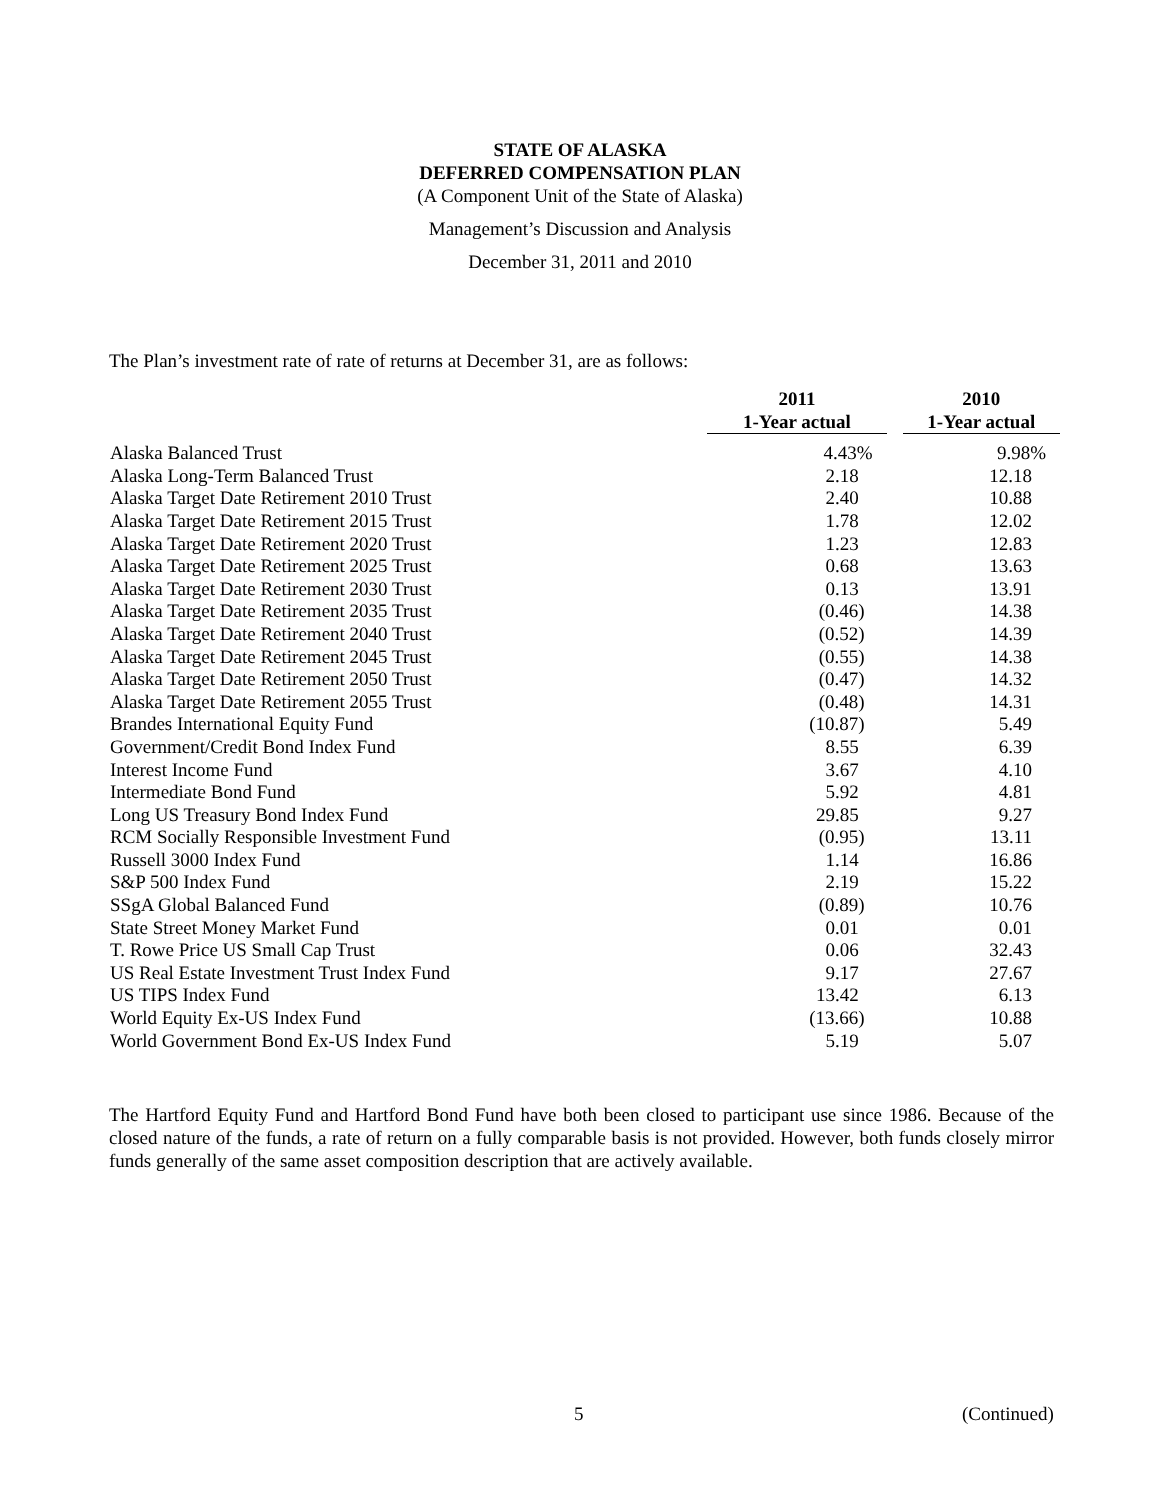STATE OF ALASKA
DEFERRED COMPENSATION PLAN
(A Component Unit of the State of Alaska)
Management’s Discussion and Analysis
December 31, 2011 and 2010
The Plan’s investment rate of rate of returns at December 31, are as follows:
| | 2011 | | 2010 |
| --- | --- | --- | --- |
| | 1-Year actual | | 1-Year actual |
| Alaska Balanced Trust | 4.43% | | 9.98% |
| Alaska Long-Term Balanced Trust | 2.18 | | 12.18 |
| Alaska Target Date Retirement 2010 Trust | 2.40 | | 10.88 |
| Alaska Target Date Retirement 2015 Trust | 1.78 | | 12.02 |
| Alaska Target Date Retirement 2020 Trust | 1.23 | | 12.83 |
| Alaska Target Date Retirement 2025 Trust | 0.68 | | 13.63 |
| Alaska Target Date Retirement 2030 Trust | 0.13 | | 13.91 |
| Alaska Target Date Retirement 2035 Trust | (0.46) | | 14.38 |
| Alaska Target Date Retirement 2040 Trust | (0.52) | | 14.39 |
| Alaska Target Date Retirement 2045 Trust | (0.55) | | 14.38 |
| Alaska Target Date Retirement 2050 Trust | (0.47) | | 14.32 |
| Alaska Target Date Retirement 2055 Trust | (0.48) | | 14.31 |
| Brandes International Equity Fund | (10.87) | | 5.49 |
| Government/Credit Bond Index Fund | 8.55 | | 6.39 |
| Interest Income Fund | 3.67 | | 4.10 |
| Intermediate Bond Fund | 5.92 | | 4.81 |
| Long US Treasury Bond Index Fund | 29.85 | | 9.27 |
| RCM Socially Responsible Investment Fund | (0.95) | | 13.11 |
| Russell 3000 Index Fund | 1.14 | | 16.86 |
| S&P 500 Index Fund | 2.19 | | 15.22 |
| SSgA Global Balanced Fund | (0.89) | | 10.76 |
| State Street Money Market Fund | 0.01 | | 0.01 |
| T. Rowe Price US Small Cap Trust | 0.06 | | 32.43 |
| US Real Estate Investment Trust Index Fund | 9.17 | | 27.67 |
| US TIPS Index Fund | 13.42 | | 6.13 |
| World Equity Ex-US Index Fund | (13.66) | | 10.88 |
| World Government Bond Ex-US Index Fund | 5.19 | | 5.07 |
The Hartford Equity Fund and Hartford Bond Fund have both been closed to participant use since 1986. Because of the closed nature of the funds, a rate of return on a fully comparable basis is not provided. However, both funds closely mirror funds generally of the same asset composition description that are actively available.
5 (Continued)